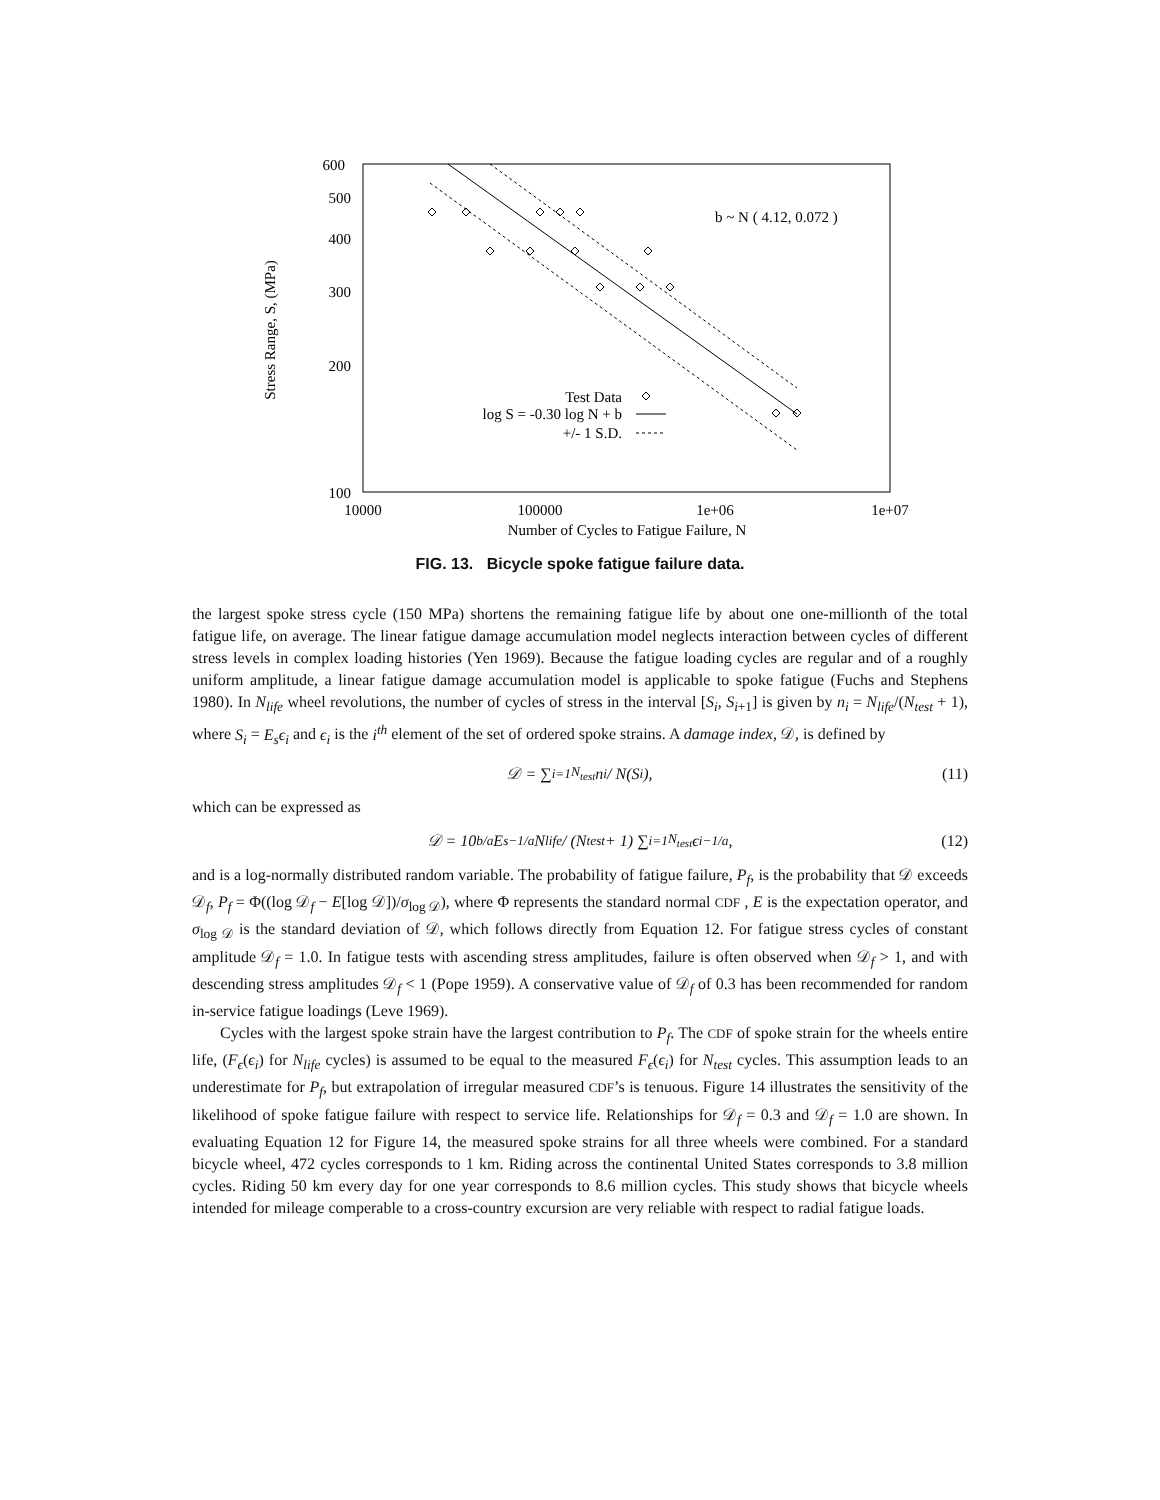600
500
400
300
200
100
10000
100000
1e+06
1e+07
Number of Cycles to Fatigue Failure, N
Stress Range, S, (MPa)
b ~ N ( 4.12, 0.072 )
Test Data
log S = -0.30 log N + b
+/- 1 S.D.
FIG. 13. Bicycle spoke fatigue failure data.
the largest spoke stress cycle (150 MPa) shortens the remaining fatigue life by about one one-millionth of the total fatigue life, on average. The linear fatigue damage accumulation model neglects interaction between cycles of different stress levels in complex loading histories (Yen 1969). Because the fatigue loading cycles are regular and of a roughly uniform amplitude, a linear fatigue damage accumulation model is applicable to spoke fatigue (Fuchs and Stephens 1980). In N<sub>life</sub> wheel revolutions, the number of cycles of stress in the interval [S<sub>i</sub>, S<sub>i+1</sub>] is given by n<sub>i</sub> = N<sub>life</sub>/(N<sub>test</sub> + 1), where S<sub>i</sub> = E<sub>s</sub>ϵ<sub>i</sub> and ϵ<sub>i</sub> is the i<sup>th</sup> element of the set of ordered spoke strains. A damage index, 𝒟, is defined by
𝒟 = ∑<sub>i=1</sub><sup>N<sub>test</sub></sup> n<sub>i</sub> / N(S<sub>i</sub>), (11)
which can be expressed as
𝒟 = 10<sup>b/a</sup>E<sub>s</sub><sup>−1/a</sup> N<sub>life</sub> / (N<sub>test</sub> + 1) ∑<sub>i=1</sub><sup>N<sub>test</sub></sup> ϵ<sub>i</sub><sup>−1/a</sup>, (12)
and is a log-normally distributed random variable. The probability of fatigue failure, P<sub>f</sub>, is the probability that 𝒟 exceeds 𝒟<sub>f</sub>, P<sub>f</sub> = Φ((log 𝒟<sub>f</sub> − E[log 𝒟])/σ<sub>log 𝒟</sub>), where Φ represents the standard normal CDF , E is the expectation operator, and σ<sub>log 𝒟</sub> is the standard deviation of 𝒟, which follows directly from Equation 12. For fatigue stress cycles of constant amplitude 𝒟<sub>f</sub> = 1.0. In fatigue tests with ascending stress amplitudes, failure is often observed when 𝒟<sub>f</sub> > 1, and with descending stress amplitudes 𝒟<sub>f</sub> < 1 (Pope 1959). A conservative value of 𝒟<sub>f</sub> of 0.3 has been recommended for random in-service fatigue loadings (Leve 1969).
Cycles with the largest spoke strain have the largest contribution to P<sub>f</sub>. The CDF of spoke strain for the wheels entire life, (F<sub>ϵ</sub>(ϵ<sub>i</sub>) for N<sub>life</sub> cycles) is assumed to be equal to the measured F<sub>ϵ</sub>(ϵ<sub>i</sub>) for N<sub>test</sub> cycles. This assumption leads to an underestimate for P<sub>f</sub>, but extrapolation of irregular measured CDF’s is tenuous. Figure 14 illustrates the sensitivity of the likelihood of spoke fatigue failure with respect to service life. Relationships for 𝒟<sub>f</sub> = 0.3 and 𝒟<sub>f</sub> = 1.0 are shown. In evaluating Equation 12 for Figure 14, the measured spoke strains for all three wheels were combined. For a standard bicycle wheel, 472 cycles corresponds to 1 km. Riding across the continental United States corresponds to 3.8 million cycles. Riding 50 km every day for one year corresponds to 8.6 million cycles. This study shows that bicycle wheels intended for mileage comperable to a cross-country excursion are very reliable with respect to radial fatigue loads.